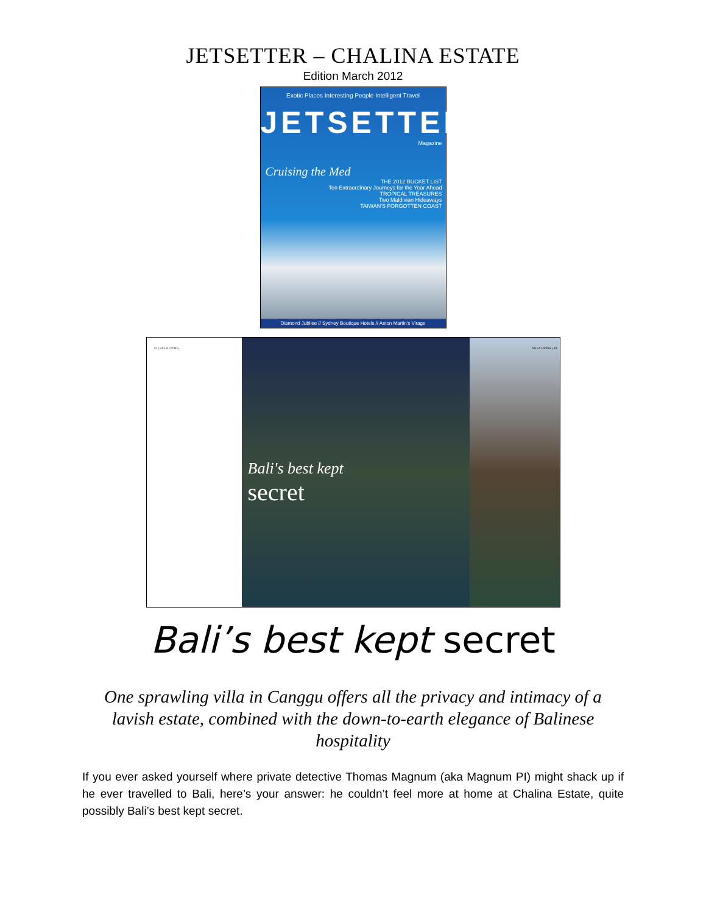JETSETTER – CHALINA ESTATE
Edition March 2012
Exotic Places Interesting People Intelligent Travel
JETSETTER
Magazine
Cruising the Med
THE 2012 BUCKET LIST
Ten Extraordinary Journeys for the Year Ahead
TROPICAL TREASURES
Two Maldivian Hideaways
TAIWAN'S FORGOTTEN COAST
Diamond Jubilee // Sydney Boutique Hotels // Aston Martin's Virage
42 | VILLA LIVING
Bali's best kept
secret
VILLA LIVING | 43
Bali’s best kept secret
One sprawling villa in Canggu offers all the privacy and intimacy of a lavish estate, combined with the down-to-earth elegance of Balinese hospitality
If you ever asked yourself where private detective Thomas Magnum (aka Magnum PI) might shack up if he ever travelled to Bali, here’s your answer: he couldn’t feel more at home at Chalina Estate, quite possibly Bali’s best kept secret.